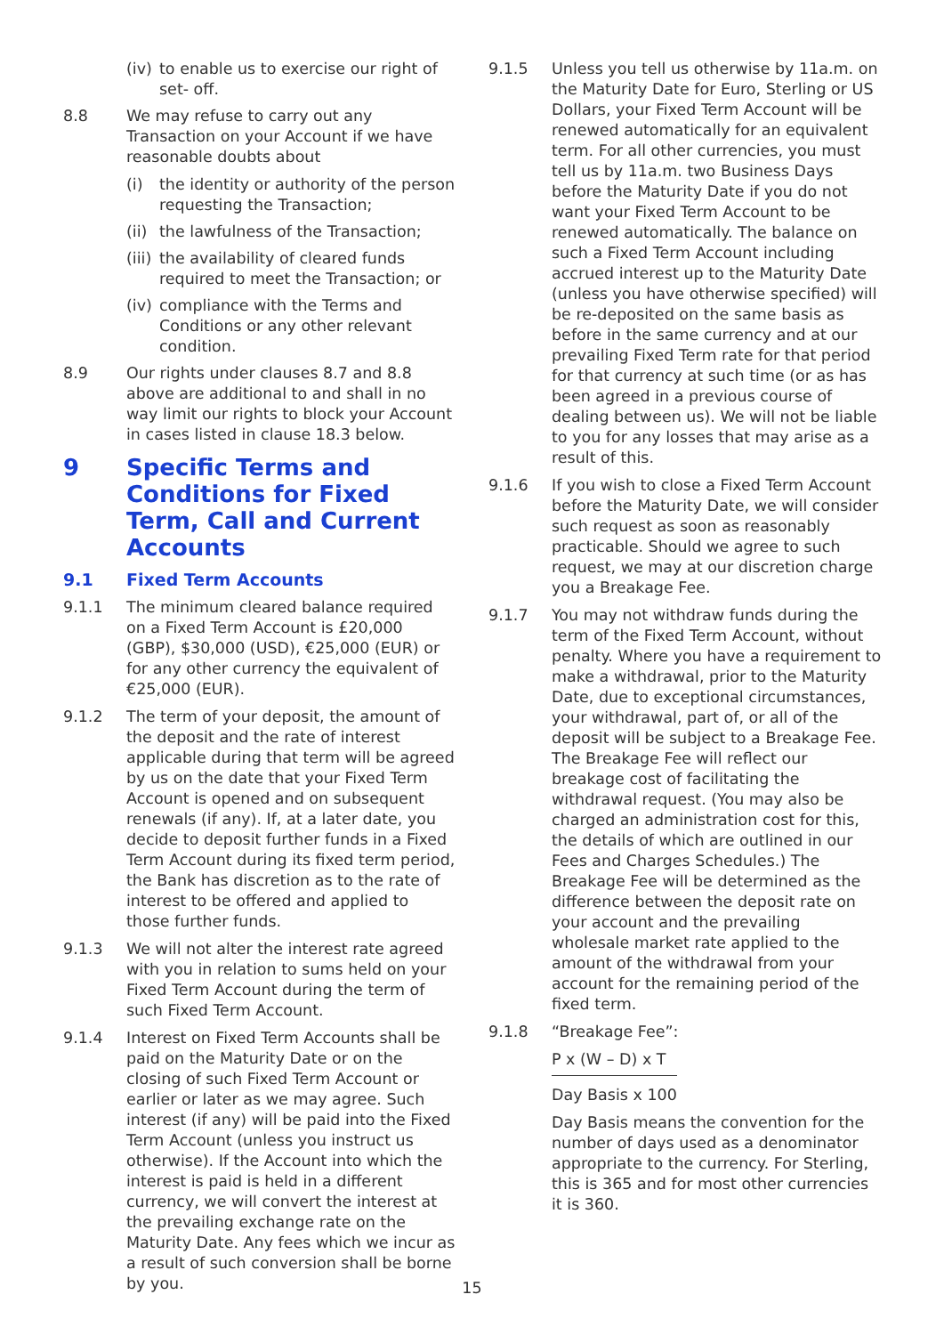(iv) to enable us to exercise our right of set- off.
8.8 We may refuse to carry out any Transaction on your Account if we have reasonable doubts about
(i) the identity or authority of the person requesting the Transaction;
(ii) the lawfulness of the Transaction;
(iii) the availability of cleared funds required to meet the Transaction; or
(iv) compliance with the Terms and Conditions or any other relevant condition.
8.9 Our rights under clauses 8.7 and 8.8 above are additional to and shall in no way limit our rights to block your Account in cases listed in clause 18.3 below.
9 Specific Terms and Conditions for Fixed Term, Call and Current Accounts
9.1 Fixed Term Accounts
9.1.1 The minimum cleared balance required on a Fixed Term Account is £20,000 (GBP), $30,000 (USD), €25,000 (EUR) or for any other currency the equivalent of €25,000 (EUR).
9.1.2 The term of your deposit, the amount of the deposit and the rate of interest applicable during that term will be agreed by us on the date that your Fixed Term Account is opened and on subsequent renewals (if any). If, at a later date, you decide to deposit further funds in a Fixed Term Account during its fixed term period, the Bank has discretion as to the rate of interest to be offered and applied to those further funds.
9.1.3 We will not alter the interest rate agreed with you in relation to sums held on your Fixed Term Account during the term of such Fixed Term Account.
9.1.4 Interest on Fixed Term Accounts shall be paid on the Maturity Date or on the closing of such Fixed Term Account or earlier or later as we may agree. Such interest (if any) will be paid into the Fixed Term Account (unless you instruct us otherwise). If the Account into which the interest is paid is held in a different currency, we will convert the interest at the prevailing exchange rate on the Maturity Date. Any fees which we incur as a result of such conversion shall be borne by you.
9.1.5 Unless you tell us otherwise by 11a.m. on the Maturity Date for Euro, Sterling or US Dollars, your Fixed Term Account will be renewed automatically for an equivalent term. For all other currencies, you must tell us by 11a.m. two Business Days before the Maturity Date if you do not want your Fixed Term Account to be renewed automatically. The balance on such a Fixed Term Account including accrued interest up to the Maturity Date (unless you have otherwise specified) will be re-deposited on the same basis as before in the same currency and at our prevailing Fixed Term rate for that period for that currency at such time (or as has been agreed in a previous course of dealing between us). We will not be liable to you for any losses that may arise as a result of this.
9.1.6 If you wish to close a Fixed Term Account before the Maturity Date, we will consider such request as soon as reasonably practicable. Should we agree to such request, we may at our discretion charge you a Breakage Fee.
9.1.7 You may not withdraw funds during the term of the Fixed Term Account, without penalty. Where you have a requirement to make a withdrawal, prior to the Maturity Date, due to exceptional circumstances, your withdrawal, part of, or all of the deposit will be subject to a Breakage Fee. The Breakage Fee will reflect our breakage cost of facilitating the withdrawal request. (You may also be charged an administration cost for this, the details of which are outlined in our Fees and Charges Schedules.) The Breakage Fee will be determined as the difference between the deposit rate on your account and the prevailing wholesale market rate applied to the amount of the withdrawal from your account for the remaining period of the fixed term.
9.1.8 “Breakage Fee”:
P x (W – D) x T
Day Basis x 100
Day Basis means the convention for the number of days used as a denominator appropriate to the currency. For Sterling, this is 365 and for most other currencies it is 360.
15